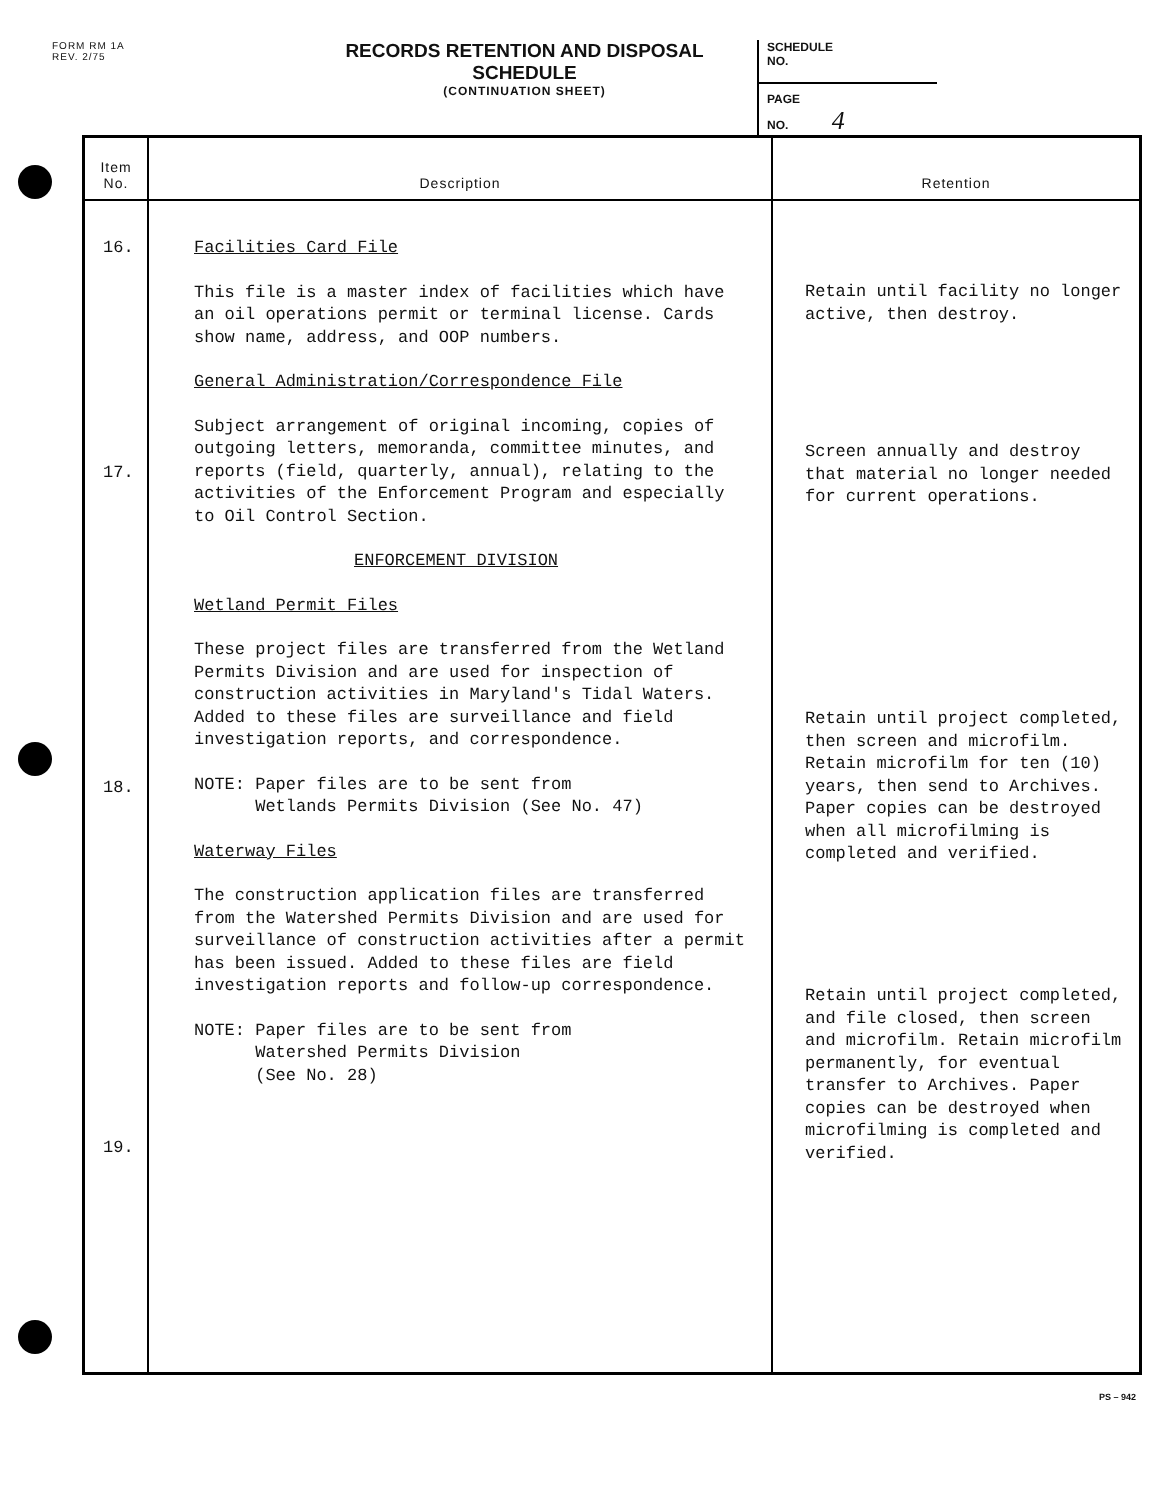FORM RM 1A
REV. 2/75
RECORDS RETENTION AND DISPOSAL SCHEDULE
(CONTINUATION SHEET)
SCHEDULE
NO.
PAGE
NO. 4
| Item No. | Description | Retention |
| --- | --- | --- |
| 16. 17. 18. 19. | Facilities Card File This file is a master index of facilities which have an oil operations permit or terminal license. Cards show name, address, and OOP numbers. General Administration/Correspondence File Subject arrangement of original incoming, copies of outgoing letters, memoranda, committee minutes, and reports (field, quarterly, annual), relating to the activities of the Enforcement Program and especially to Oil Control Section. ENFORCEMENT DIVISION Wetland Permit Files These project files are transferred from the Wetland Permits Division and are used for inspection of construction activities in Maryland's Tidal Waters. Added to these files are surveillance and field investigation reports, and correspondence. NOTE: Paper files are to be sent from Wetlands Permits Division (See No. 47) Waterway Files The construction application files are transferred from the Watershed Permits Division and are used for surveillance of construction activities after a permit has been issued. Added to these files are field investigation reports and follow-up correspondence. NOTE: Paper files are to be sent from Watershed Permits Division (See No. 28) | Retain until facility no longer active, then destroy. Screen annually and destroy that material no longer needed for current operations. Retain until project completed, then screen and microfilm. Retain microfilm for ten (10) years, then send to Archives. Paper copies can be destroyed when all microfilming is completed and verified. Retain until project completed, and file closed, then screen and microfilm. Retain microfilm permanently, for eventual transfer to Archives. Paper copies can be destroyed when microfilming is completed and verified. |
PS – 942